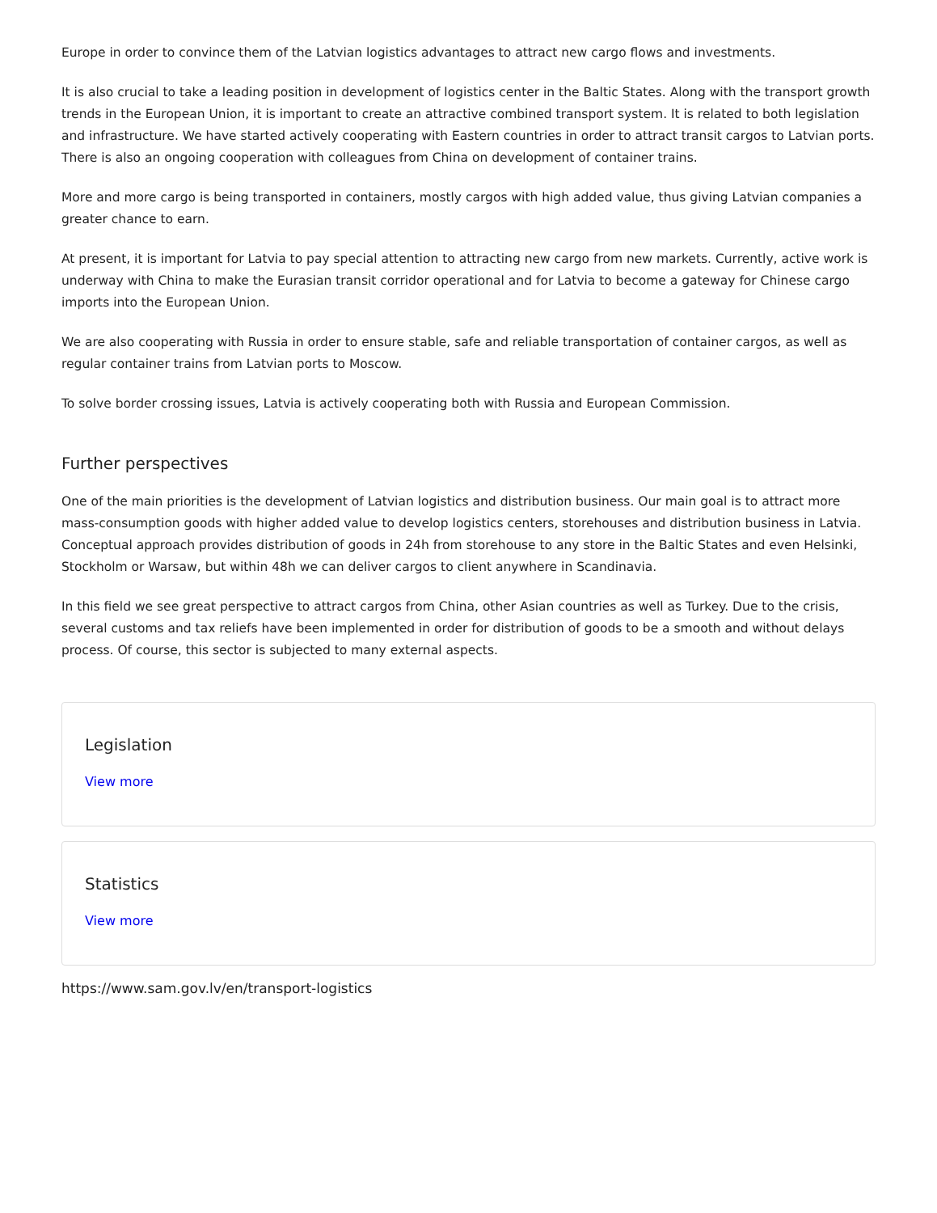Europe in order to convince them of the Latvian logistics advantages to attract new cargo flows and investments.
It is also crucial to take a leading position in development of logistics center in the Baltic States. Along with the transport growth trends in the European Union, it is important to create an attractive combined transport system. It is related to both legislation and infrastructure. We have started actively cooperating with Eastern countries in order to attract transit cargos to Latvian ports. There is also an ongoing cooperation with colleagues from China on development of container trains.
More and more cargo is being transported in containers, mostly cargos with high added value, thus giving Latvian companies a greater chance to earn.
At present, it is important for Latvia to pay special attention to attracting new cargo from new markets. Currently, active work is underway with China to make the Eurasian transit corridor operational and for Latvia to become a gateway for Chinese cargo imports into the European Union.
We are also cooperating with Russia in order to ensure stable, safe and reliable transportation of container cargos, as well as regular container trains from Latvian ports to Moscow.
To solve border crossing issues, Latvia is actively cooperating both with Russia and European Commission.
Further perspectives
One of the main priorities is the development of Latvian logistics and distribution business. Our main goal is to attract more mass-consumption goods with higher added value to develop logistics centers, storehouses and distribution business in Latvia. Conceptual approach provides distribution of goods in 24h from storehouse to any store in the Baltic States and even Helsinki, Stockholm or Warsaw, but within 48h we can deliver cargos to client anywhere in Scandinavia.
In this field we see great perspective to attract cargos from China, other Asian countries as well as Turkey. Due to the crisis, several customs and tax reliefs have been implemented in order for distribution of goods to be a smooth and without delays process. Of course, this sector is subjected to many external aspects.
Legislation
View more
Statistics
View more
https://www.sam.gov.lv/en/transport-logistics